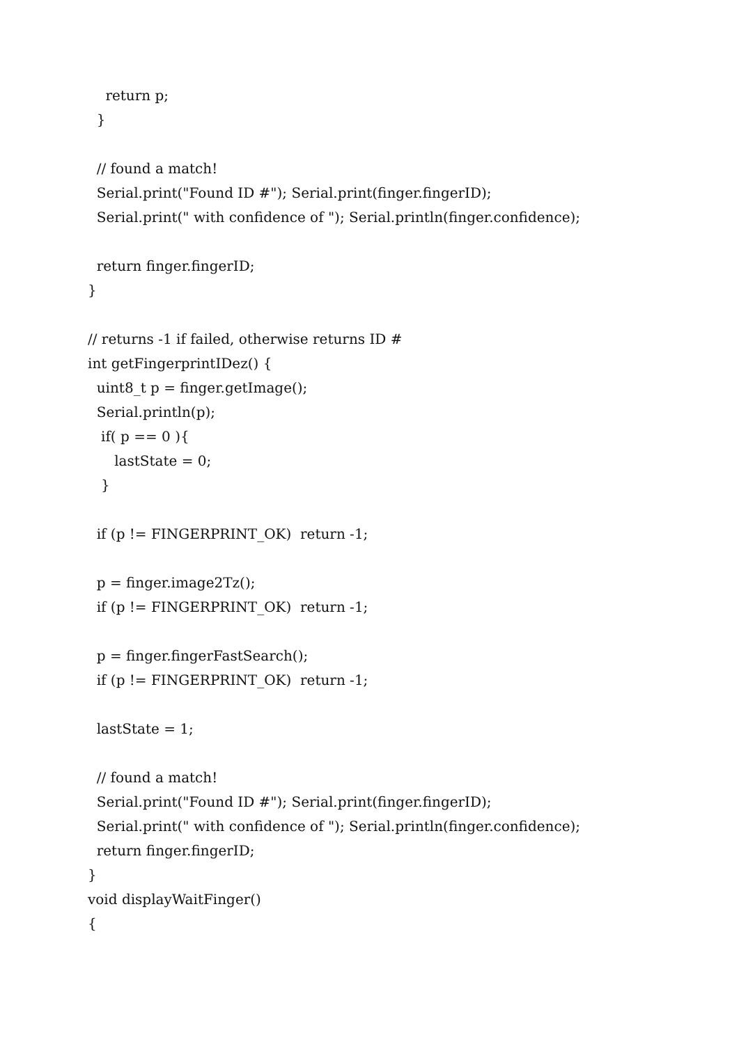return p;
}
// found a match!
Serial.print("Found ID #"); Serial.print(finger.fingerID);
Serial.print(" with confidence of "); Serial.println(finger.confidence);
return finger.fingerID;
}
// returns -1 if failed, otherwise returns ID #
int getFingerprintIDez() {
uint8_t p = finger.getImage();
Serial.println(p);
if( p == 0 ){
lastState = 0;
}
if (p != FINGERPRINT_OK) return -1;
p = finger.image2Tz();
if (p != FINGERPRINT_OK) return -1;
p = finger.fingerFastSearch();
if (p != FINGERPRINT_OK) return -1;
lastState = 1;
// found a match!
Serial.print("Found ID #"); Serial.print(finger.fingerID);
Serial.print(" with confidence of "); Serial.println(finger.confidence);
return finger.fingerID;
}
void displayWaitFinger()
{